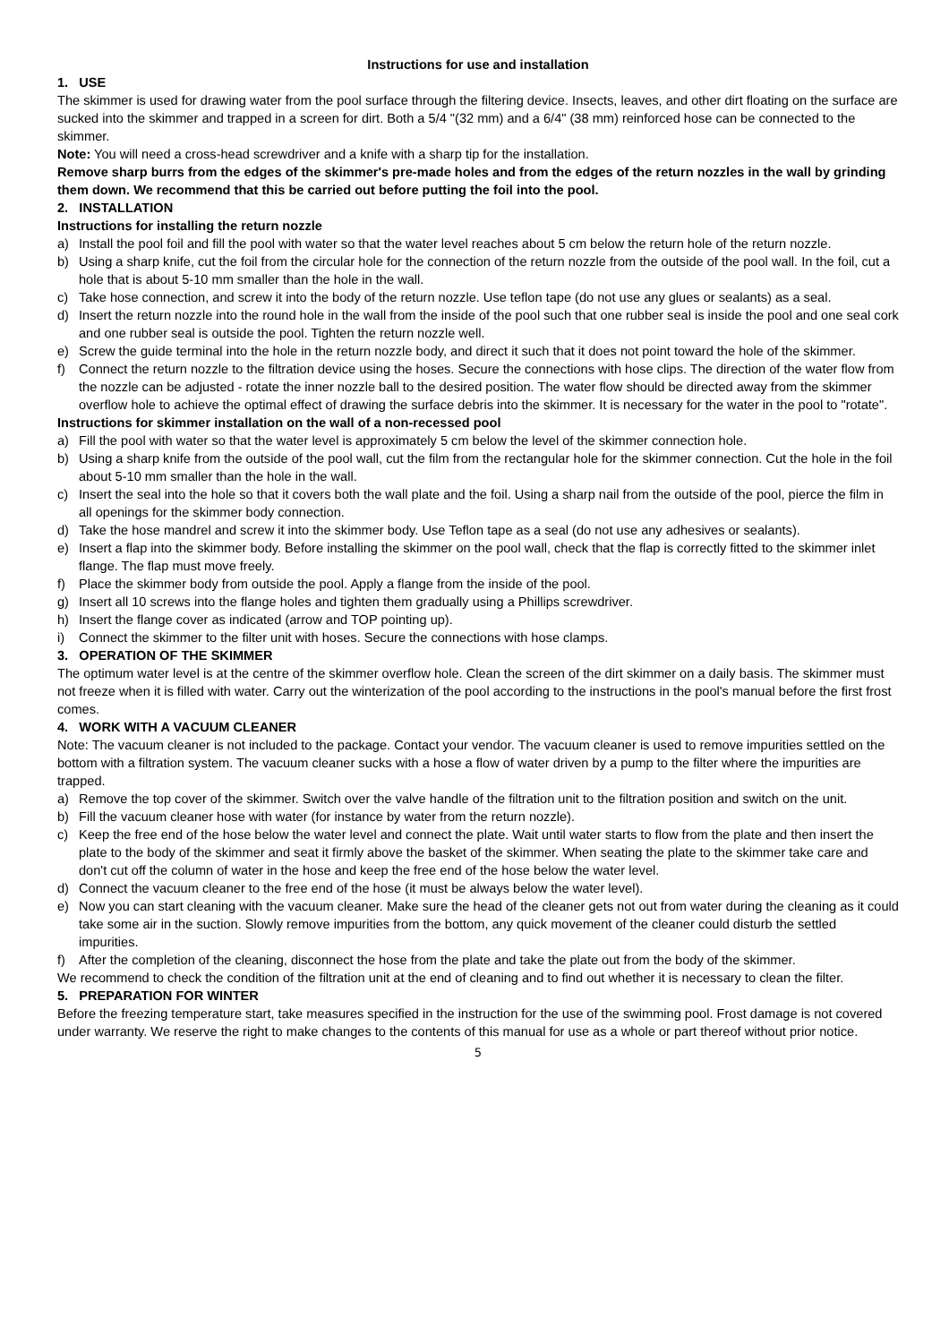Instructions for use and installation
1. USE
The skimmer is used for drawing water from the pool surface through the filtering device. Insects, leaves, and other dirt floating on the surface are sucked into the skimmer and trapped in a screen for dirt. Both a 5/4 "(32 mm) and a 6/4" (38 mm) reinforced hose can be connected to the skimmer.
Note: You will need a cross-head screwdriver and a knife with a sharp tip for the installation.
Remove sharp burrs from the edges of the skimmer's pre-made holes and from the edges of the return nozzles in the wall by grinding them down. We recommend that this be carried out before putting the foil into the pool.
2. INSTALLATION
Instructions for installing the return nozzle
a) Install the pool foil and fill the pool with water so that the water level reaches about 5 cm below the return hole of the return nozzle.
b) Using a sharp knife, cut the foil from the circular hole for the connection of the return nozzle from the outside of the pool wall. In the foil, cut a hole that is about 5-10 mm smaller than the hole in the wall.
c) Take hose connection, and screw it into the body of the return nozzle. Use teflon tape (do not use any glues or sealants) as a seal.
d) Insert the return nozzle into the round hole in the wall from the inside of the pool such that one rubber seal is inside the pool and one seal cork and one rubber seal is outside the pool. Tighten the return nozzle well.
e) Screw the guide terminal into the hole in the return nozzle body, and direct it such that it does not point toward the hole of the skimmer.
f) Connect the return nozzle to the filtration device using the hoses. Secure the connections with hose clips. The direction of the water flow from the nozzle can be adjusted - rotate the inner nozzle ball to the desired position. The water flow should be directed away from the skimmer overflow hole to achieve the optimal effect of drawing the surface debris into the skimmer. It is necessary for the water in the pool to "rotate".
Instructions for skimmer installation on the wall of a non-recessed pool
a) Fill the pool with water so that the water level is approximately 5 cm below the level of the skimmer connection hole.
b) Using a sharp knife from the outside of the pool wall, cut the film from the rectangular hole for the skimmer connection. Cut the hole in the foil about 5-10 mm smaller than the hole in the wall.
c) Insert the seal into the hole so that it covers both the wall plate and the foil. Using a sharp nail from the outside of the pool, pierce the film in all openings for the skimmer body connection.
d) Take the hose mandrel and screw it into the skimmer body. Use Teflon tape as a seal (do not use any adhesives or sealants).
e) Insert a flap into the skimmer body. Before installing the skimmer on the pool wall, check that the flap is correctly fitted to the skimmer inlet flange. The flap must move freely.
f) Place the skimmer body from outside the pool. Apply a flange from the inside of the pool.
g) Insert all 10 screws into the flange holes and tighten them gradually using a Phillips screwdriver.
h) Insert the flange cover as indicated (arrow and TOP pointing up).
i) Connect the skimmer to the filter unit with hoses. Secure the connections with hose clamps.
3. OPERATION OF THE SKIMMER
The optimum water level is at the centre of the skimmer overflow hole. Clean the screen of the dirt skimmer on a daily basis. The skimmer must not freeze when it is filled with water. Carry out the winterization of the pool according to the instructions in the pool's manual before the first frost comes.
4. WORK WITH A VACUUM CLEANER
Note: The vacuum cleaner is not included to the package. Contact your vendor. The vacuum cleaner is used to remove impurities settled on the bottom with a filtration system. The vacuum cleaner sucks with a hose a flow of water driven by a pump to the filter where the impurities are trapped.
a) Remove the top cover of the skimmer. Switch over the valve handle of the filtration unit to the filtration position and switch on the unit.
b) Fill the vacuum cleaner hose with water (for instance by water from the return nozzle).
c) Keep the free end of the hose below the water level and connect the plate. Wait until water starts to flow from the plate and then insert the plate to the body of the skimmer and seat it firmly above the basket of the skimmer. When seating the plate to the skimmer take care and don't cut off the column of water in the hose and keep the free end of the hose below the water level.
d) Connect the vacuum cleaner to the free end of the hose (it must be always below the water level).
e) Now you can start cleaning with the vacuum cleaner. Make sure the head of the cleaner gets not out from water during the cleaning as it could take some air in the suction. Slowly remove impurities from the bottom, any quick movement of the cleaner could disturb the settled impurities.
f) After the completion of the cleaning, disconnect the hose from the plate and take the plate out from the body of the skimmer.
We recommend to check the condition of the filtration unit at the end of cleaning and to find out whether it is necessary to clean the filter.
5. PREPARATION FOR WINTER
Before the freezing temperature start, take measures specified in the instruction for the use of the swimming pool. Frost damage is not covered under warranty. We reserve the right to make changes to the contents of this manual for use as a whole or part thereof without prior notice.
5